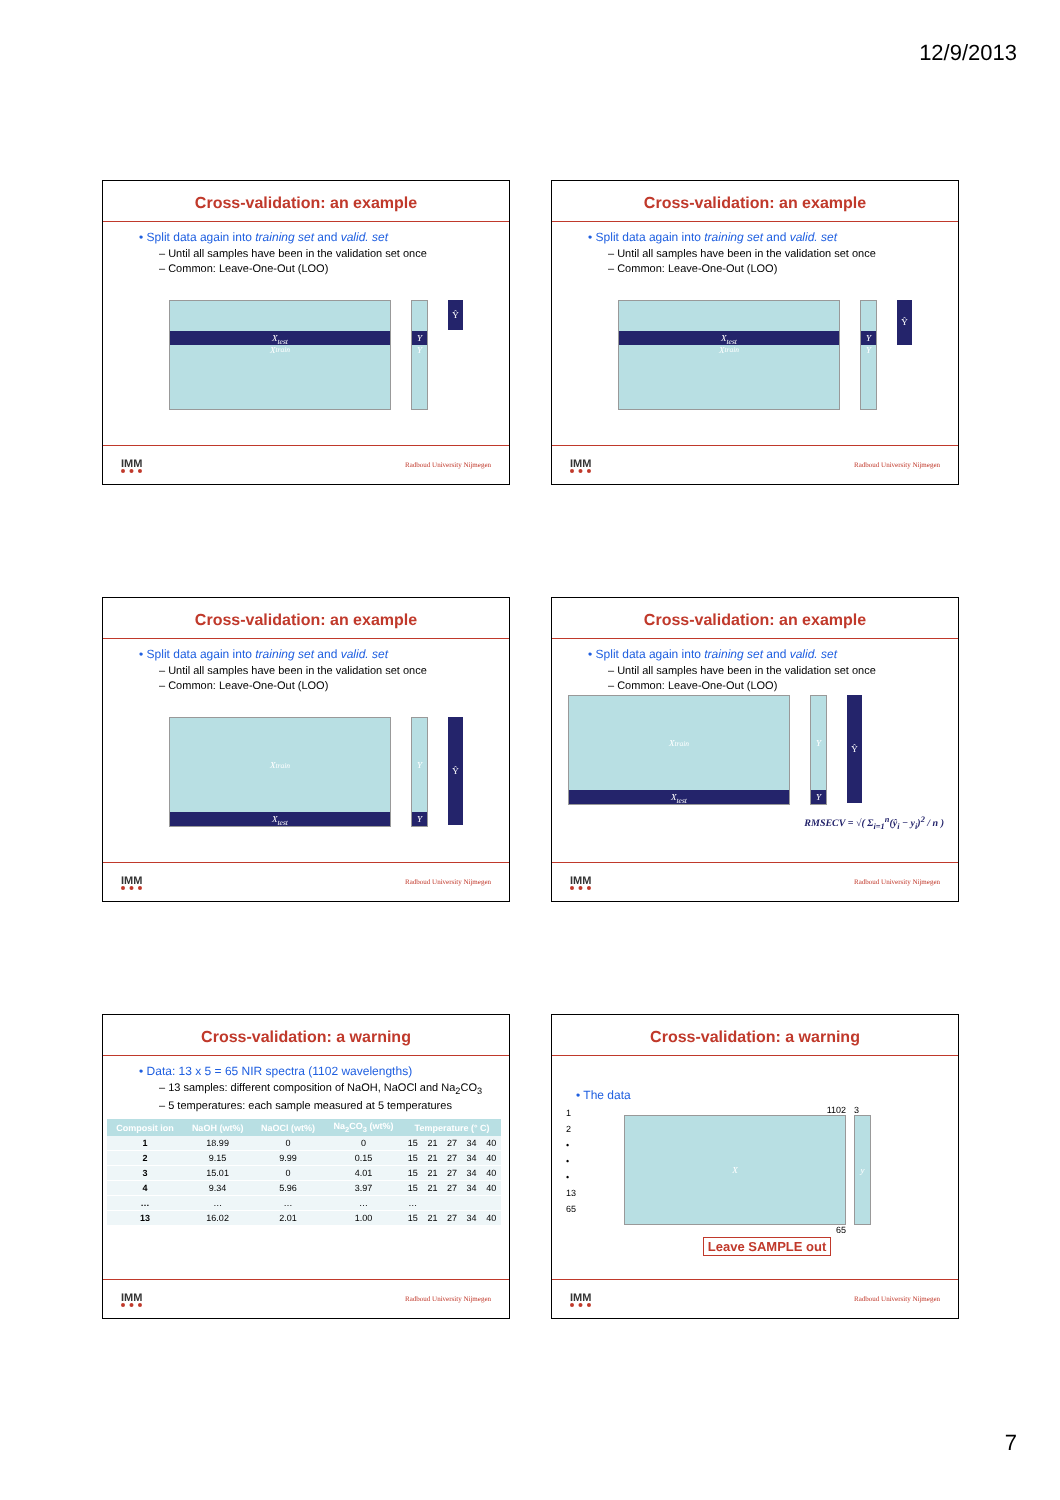12/9/2013
Cross-validation: an example
• Split data again into training set and valid. set
– Until all samples have been in the validation set once
– Common: Leave-One-Out (LOO)
X<sub>test</sub>
X<sub>train</sub>
Y
Y
Ŷ
IMM Radboud University Nijmegen
Cross-validation: an example
• Split data again into training set and valid. set
– Until all samples have been in the validation set once
– Common: Leave-One-Out (LOO)
X<sub>test</sub>
X<sub>train</sub>
Y
Y
Ŷ
IMM Radboud University Nijmegen
Cross-validation: an example
• Split data again into training set and valid. set
– Until all samples have been in the validation set once
– Common: Leave-One-Out (LOO)
X<sub>train</sub>
X<sub>test</sub>
Y
Y
Ŷ
IMM Radboud University Nijmegen
Cross-validation: an example
• Split data again into training set and valid. set
– Until all samples have been in the validation set once
– Common: Leave-One-Out (LOO)
X<sub>train</sub>
X<sub>test</sub>
Y
Y
Ŷ
RMSECV = √( Σ<sub>i=1</sub><sup>n</sup>(ŷ<sub>i</sub> − y<sub>i</sub>)<sup>2</sup> / n )
IMM Radboud University Nijmegen
Cross-validation: a warning
• Data: 13 x 5 = 65 NIR spectra (1102 wavelengths)
– 13 samples: different composition of NaOH, NaOCl and Na<sub>2</sub>CO<sub>3</sub>
– 5 temperatures: each sample measured at 5 temperatures
| Composit ion | NaOH (wt%) | NaOCl (wt%) | Na<sub>2</sub>CO<sub>3</sub> (wt%) | Temperature (° C) | | | | |
| --- | --- | --- | --- | --- | --- | --- | --- | --- |
| 1 | 18.99 | 0 | 0 | 15 | 21 | 27 | 34 | 40 |
| 2 | 9.15 | 9.99 | 0.15 | 15 | 21 | 27 | 34 | 40 |
| 3 | 15.01 | 0 | 4.01 | 15 | 21 | 27 | 34 | 40 |
| 4 | 9.34 | 5.96 | 3.97 | 15 | 21 | 27 | 34 | 40 |
| … | … | … | … | … | | | | |
| 13 | 16.02 | 2.01 | 1.00 | 15 | 21 | 27 | 34 | 40 |
IMM Radboud University Nijmegen
Cross-validation: a warning
• The data
1
2
•
•
•
13
65
1102
X
65
3
y
Leave SAMPLE out
IMM Radboud University Nijmegen
7